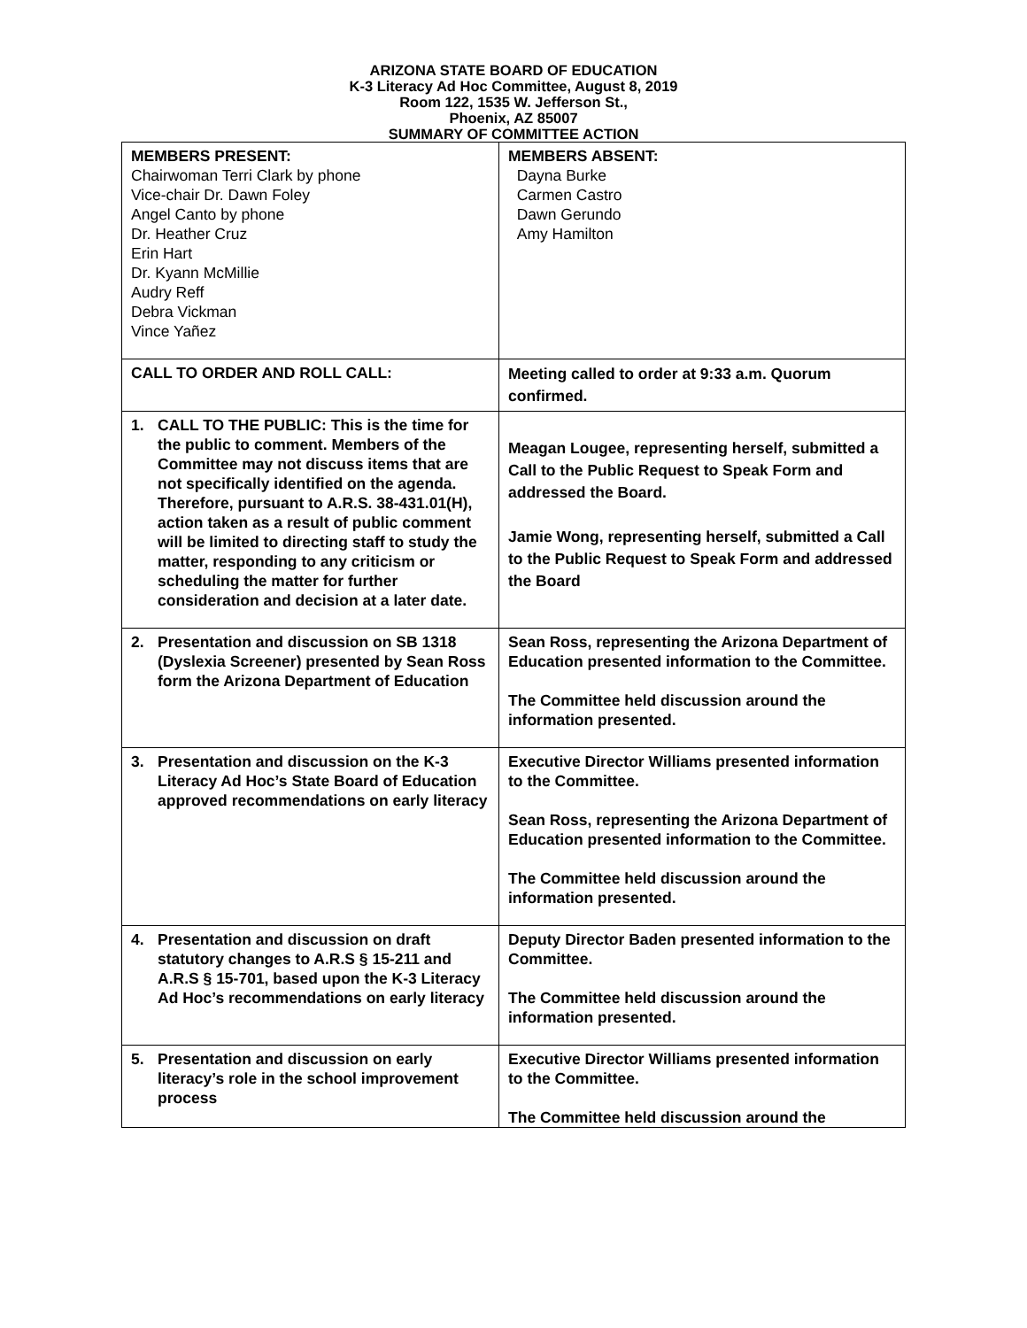ARIZONA STATE BOARD OF EDUCATION
K-3 Literacy Ad Hoc Committee, August 8, 2019
Room 122, 1535 W. Jefferson St.,
Phoenix, AZ 85007
SUMMARY OF COMMITTEE ACTION
| MEMBERS PRESENT: Chairwoman Terri Clark by phone Vice-chair Dr. Dawn Foley Angel Canto by phone Dr. Heather Cruz Erin Hart Dr. Kyann McMillie Audry Reff Debra Vickman Vince Yañez | MEMBERS ABSENT: Dayna Burke Carmen Castro Dawn Gerundo Amy Hamilton |
| CALL TO ORDER AND ROLL CALL: | Meeting called to order at 9:33 a.m. Quorum confirmed. |
| 1. CALL TO THE PUBLIC: This is the time for the public to comment. Members of the Committee may not discuss items that are not specifically identified on the agenda. Therefore, pursuant to A.R.S. 38-431.01(H), action taken as a result of public comment will be limited to directing staff to study the matter, responding to any criticism or scheduling the matter for further consideration and decision at a later date. | Meagan Lougee, representing herself, submitted a Call to the Public Request to Speak Form and addressed the Board. Jamie Wong, representing herself, submitted a Call to the Public Request to Speak Form and addressed the Board |
| 2. Presentation and discussion on SB 1318 (Dyslexia Screener) presented by Sean Ross form the Arizona Department of Education | Sean Ross, representing the Arizona Department of Education presented information to the Committee. The Committee held discussion around the information presented. |
| 3. Presentation and discussion on the K-3 Literacy Ad Hoc’s State Board of Education approved recommendations on early literacy | Executive Director Williams presented information to the Committee. Sean Ross, representing the Arizona Department of Education presented information to the Committee. The Committee held discussion around the information presented. |
| 4. Presentation and discussion on draft statutory changes to A.R.S § 15-211 and A.R.S § 15-701, based upon the K-3 Literacy Ad Hoc’s recommendations on early literacy | Deputy Director Baden presented information to the Committee. The Committee held discussion around the information presented. |
| 5. Presentation and discussion on early literacy’s role in the school improvement process | Executive Director Williams presented information to the Committee. The Committee held discussion around the |